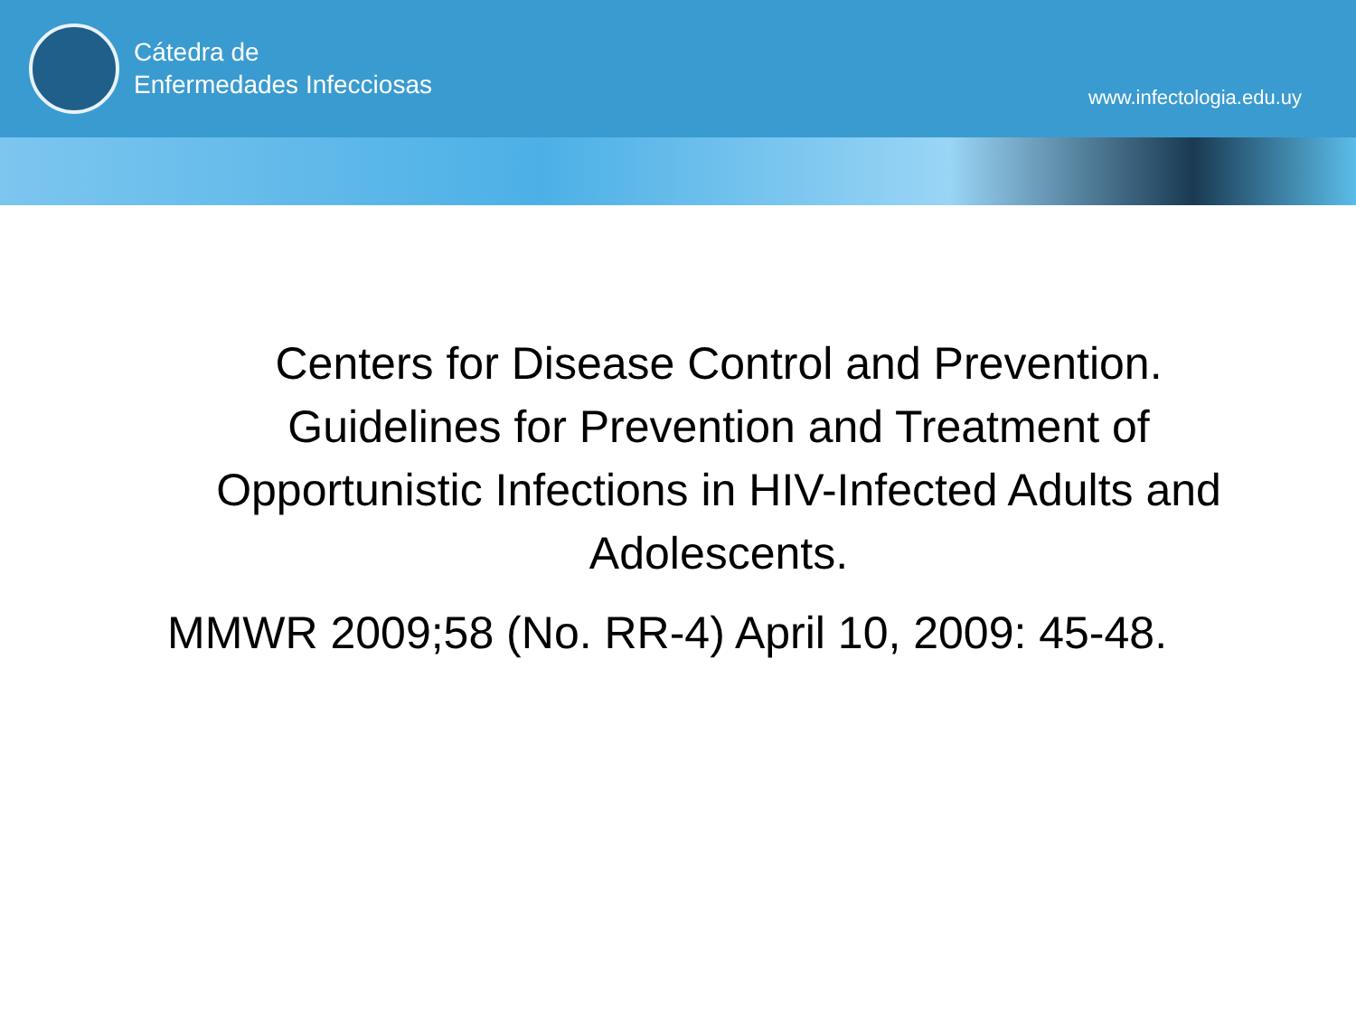Cátedra de
Enfermedades Infecciosas
www.infectologia.edu.uy
Centers for Disease Control and Prevention. Guidelines for Prevention and Treatment of Opportunistic Infections in HIV-Infected Adults and Adolescents.
MMWR 2009;58 (No. RR-4) April 10, 2009: 45-48.